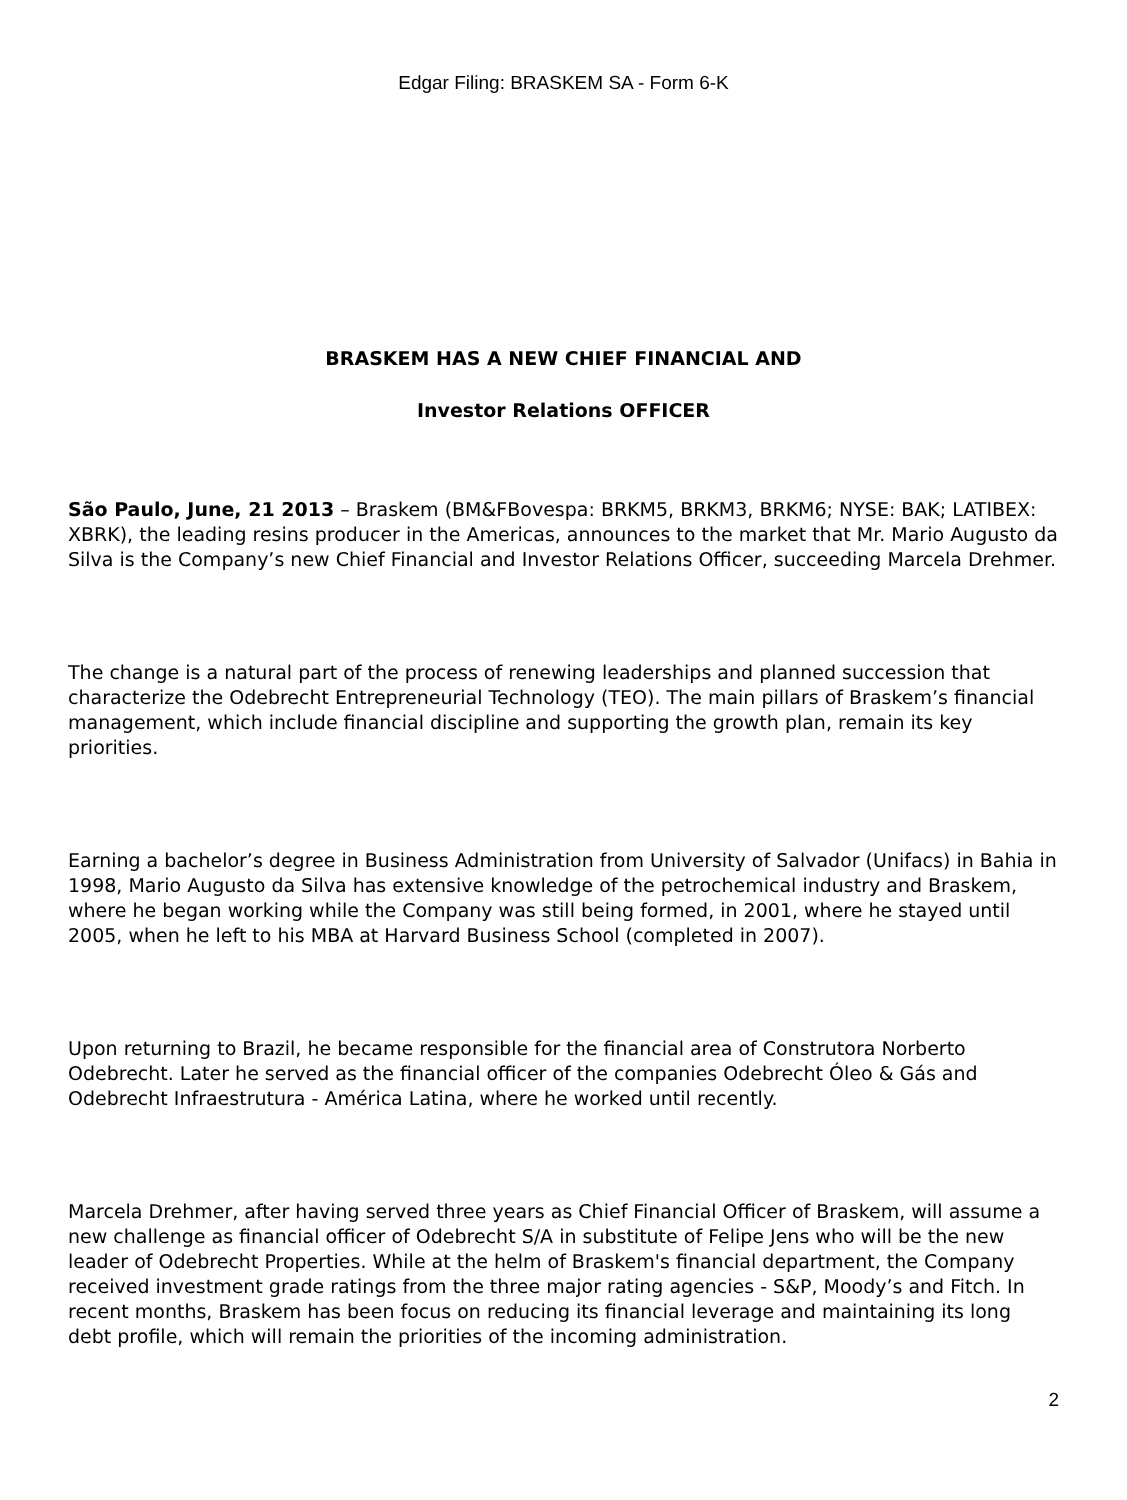Edgar Filing: BRASKEM SA - Form 6-K
BRASKEM HAS A NEW CHIEF FINANCIAL AND
Investor Relations OFFICER
São Paulo, June, 21 2013 – Braskem (BM&FBovespa: BRKM5, BRKM3, BRKM6; NYSE: BAK; LATIBEX: XBRK), the leading resins producer in the Americas, announces to the market that Mr. Mario Augusto da Silva is the Company’s new Chief Financial and Investor Relations Officer, succeeding Marcela Drehmer.
The change is a natural part of the process of renewing leaderships and planned succession that characterize the Odebrecht Entrepreneurial Technology (TEO). The main pillars of Braskem’s financial management, which include financial discipline and supporting the growth plan, remain its key priorities.
Earning a bachelor’s degree in Business Administration from University of Salvador (Unifacs) in Bahia in 1998, Mario Augusto da Silva has extensive knowledge of the petrochemical industry and Braskem, where he began working while the Company was still being formed, in 2001, where he stayed until 2005, when he left to his MBA at Harvard Business School (completed in 2007).
Upon returning to Brazil, he became responsible for the financial area of Construtora Norberto Odebrecht. Later he served as the financial officer of the companies Odebrecht Óleo & Gás and Odebrecht Infraestrutura - América Latina, where he worked until recently.
Marcela Drehmer, after having served three years as Chief Financial Officer of Braskem, will assume a new challenge as financial officer of Odebrecht S/A in substitute of Felipe Jens who will be the new leader of Odebrecht Properties. While at the helm of Braskem's financial department, the Company received investment grade ratings from the three major rating agencies - S&P, Moody’s and Fitch. In recent months, Braskem has been focus on reducing its financial leverage and maintaining its long debt profile, which will remain the priorities of the incoming administration.
2